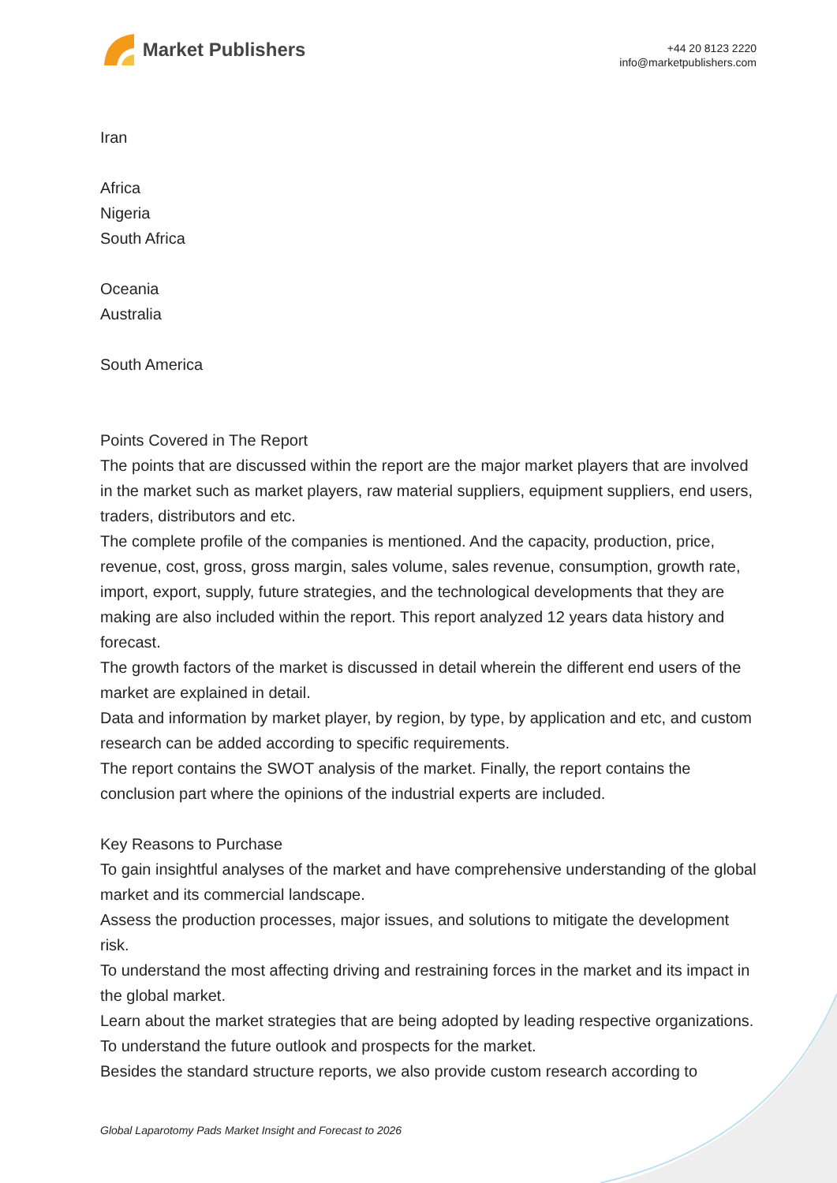Market Publishers
+44 20 8123 2220
info@marketpublishers.com
Iran
Africa
Nigeria
South Africa
Oceania
Australia
South America
Points Covered in The Report
The points that are discussed within the report are the major market players that are involved in the market such as market players, raw material suppliers, equipment suppliers, end users, traders, distributors and etc.
The complete profile of the companies is mentioned. And the capacity, production, price, revenue, cost, gross, gross margin, sales volume, sales revenue, consumption, growth rate, import, export, supply, future strategies, and the technological developments that they are making are also included within the report. This report analyzed 12 years data history and forecast.
The growth factors of the market is discussed in detail wherein the different end users of the market are explained in detail.
Data and information by market player, by region, by type, by application and etc, and custom research can be added according to specific requirements.
The report contains the SWOT analysis of the market. Finally, the report contains the conclusion part where the opinions of the industrial experts are included.
Key Reasons to Purchase
To gain insightful analyses of the market and have comprehensive understanding of the global market and its commercial landscape.
Assess the production processes, major issues, and solutions to mitigate the development risk.
To understand the most affecting driving and restraining forces in the market and its impact in the global market.
Learn about the market strategies that are being adopted by leading respective organizations.
To understand the future outlook and prospects for the market.
Besides the standard structure reports, we also provide custom research according to
Global Laparotomy Pads Market Insight and Forecast to 2026